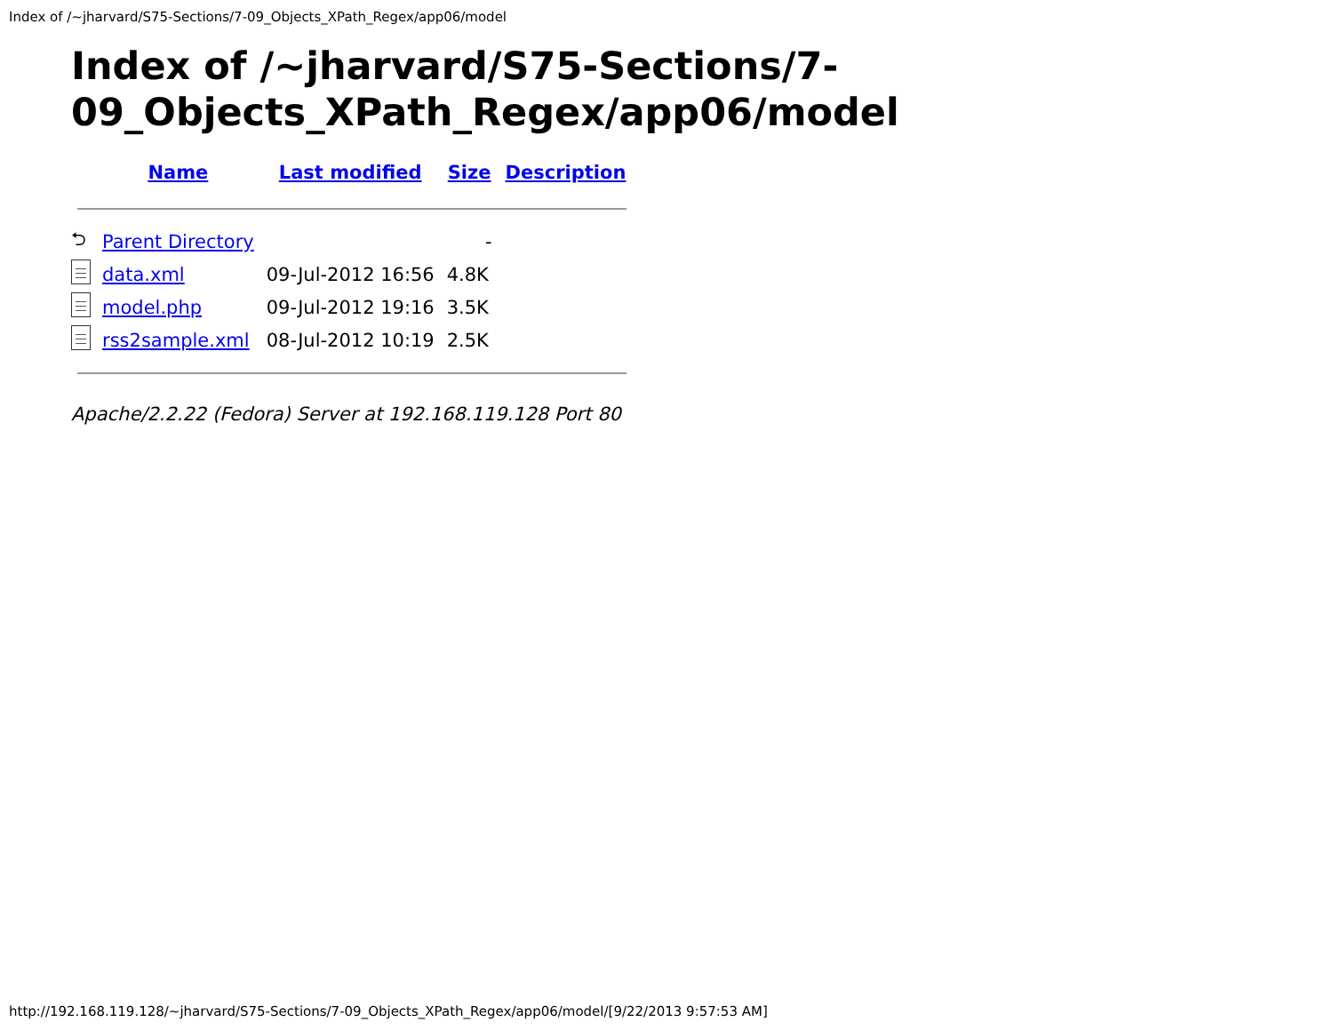Index of /~jharvard/S75-Sections/7-09_Objects_XPath_Regex/app06/model
Index of /~jharvard/S75-Sections/7-09_Objects_XPath_Regex/app06/model
| | Name | Last modified | Size | Description |
| --- | --- | --- | --- | --- |
| ⮌ | Parent Directory | | - | |
| | data.xml | 09-Jul-2012 16:56 | 4.8K | |
| | model.php | 09-Jul-2012 19:16 | 3.5K | |
| | rss2sample.xml | 08-Jul-2012 10:19 | 2.5K | |
Apache/2.2.22 (Fedora) Server at 192.168.119.128 Port 80
http://192.168.119.128/~jharvard/S75-Sections/7-09_Objects_XPath_Regex/app06/model/[9/22/2013 9:57:53 AM]